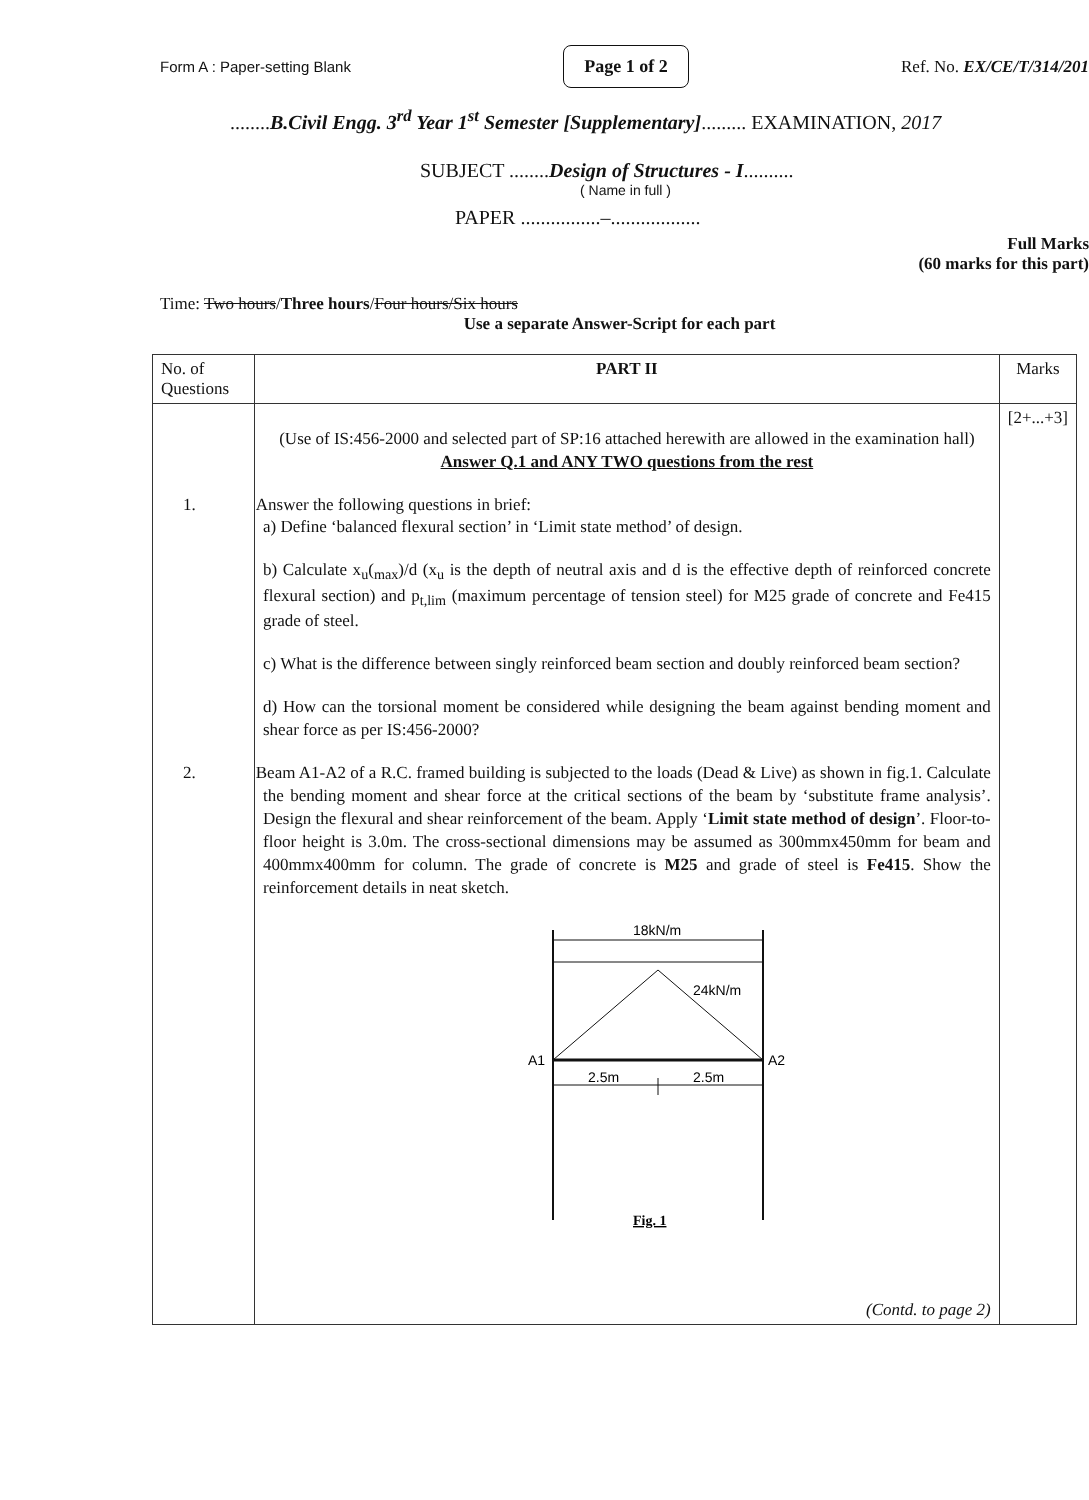Form A : Paper-setting Blank Page 1 of 2 Ref. No. EX/CE/T/314/201
........B.Civil Engg. 3<sup>rd</sup> Year 1<sup>st</sup> Semester [Supplementary]......... EXAMINATION, 2017
SUBJECT ........Design of Structures - I..........
( Name in full )
PAPER ................–..................
Full Marks
(60 marks for this part)
Time: Two hours/Three hours/Four hours/Six hours
Use a separate Answer-Script for each part
| No. of Questions | PART II | Marks |
| --- | --- | --- |
| | (Use of IS:456-2000 and selected part of SP:16 attached herewith are allowed in the examination hall) Answer Q.1 and ANY TWO questions from the rest 1. Answer the following questions in brief: a) Define ‘balanced flexural section’ in ‘Limit state method’ of design. b) Calculate x<sub>u</sub>(<sub>max</sub>)/d (x<sub>u</sub> is the depth of neutral axis and d is the effective depth of reinforced concrete flexural section) and p<sub>t,lim</sub> (maximum percentage of tension steel) for M25 grade of concrete and Fe415 grade of steel. c) What is the difference between singly reinforced beam section and doubly reinforced beam section? d) How can the torsional moment be considered while designing the beam against bending moment and shear force as per IS:456-2000? 2. Beam A1-A2 of a R.C. framed building is subjected to the loads (Dead & Live) as shown in fig.1. Calculate the bending moment and shear force at the critical sections of the beam by ‘substitute frame analysis’. Design the flexural and shear reinforcement of the beam. Apply ‘ Limit state method of design ’. Floor-to-floor height is 3.0m. The cross-sectional dimensions may be assumed as 300mmx450mm for beam and 400mmx400mm for column. The grade of concrete is M25 and grade of steel is Fe415 . Show the reinforcement details in neat sketch. 18kN/m 24kN/m A1 A2 2.5m 2.5m Fig. 1 (Contd. to page 2) | [2+...+3] |